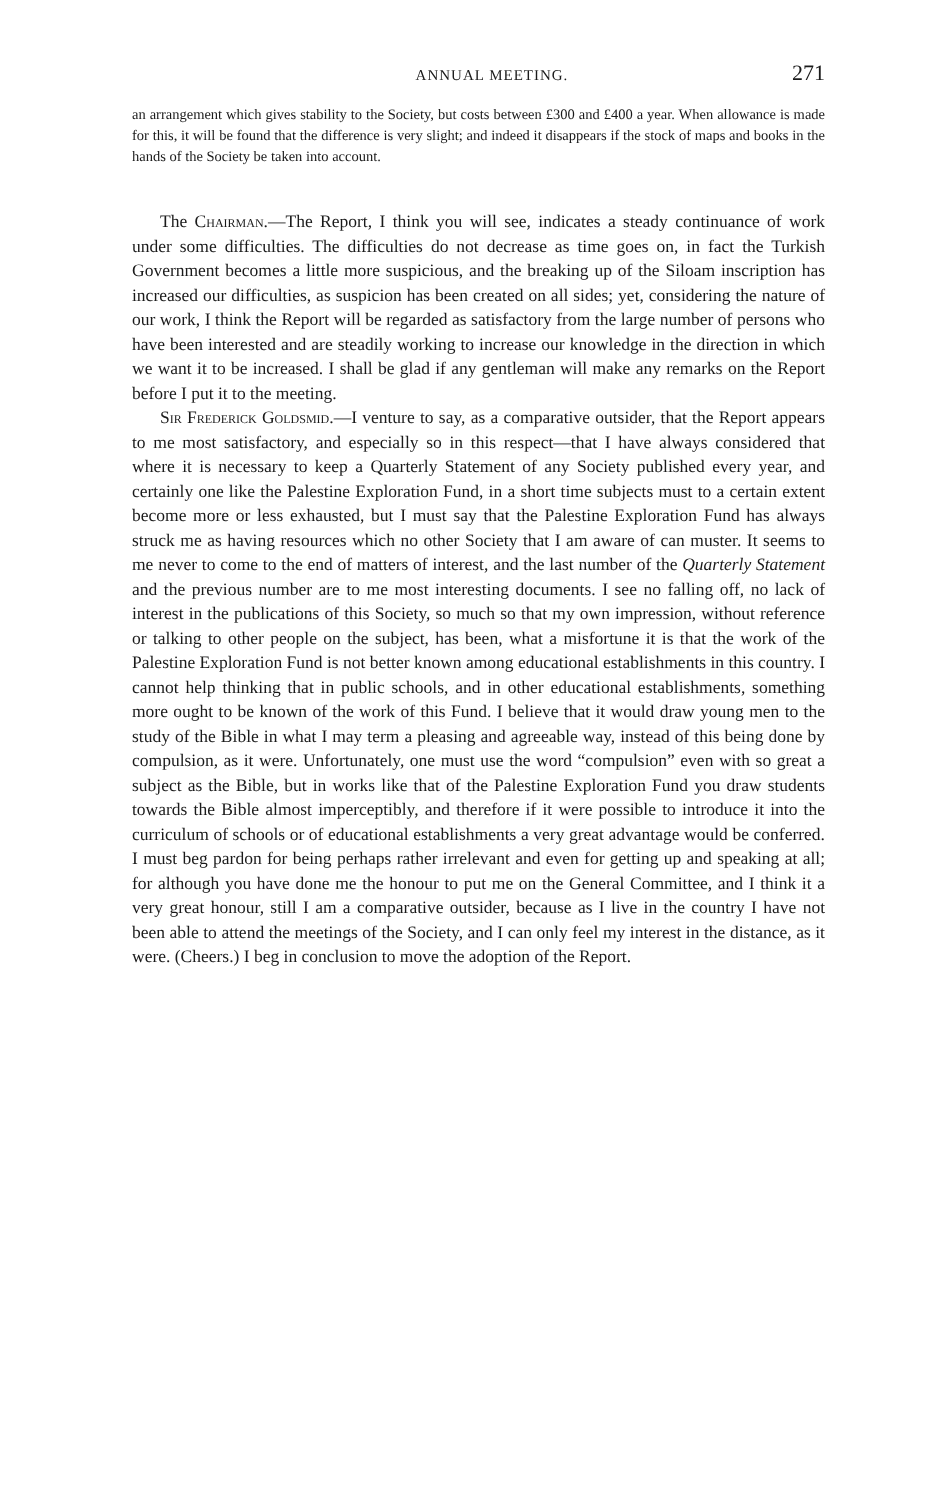ANNUAL MEETING. 271
an arrangement which gives stability to the Society, but costs between £300 and £400 a year. When allowance is made for this, it will be found that the difference is very slight; and indeed it disappears if the stock of maps and books in the hands of the Society be taken into account.
The Chairman.—The Report, I think you will see, indicates a steady continuance of work under some difficulties. The difficulties do not decrease as time goes on, in fact the Turkish Government becomes a little more suspicious, and the breaking up of the Siloam inscription has increased our difficulties, as suspicion has been created on all sides; yet, considering the nature of our work, I think the Report will be regarded as satisfactory from the large number of persons who have been interested and are steadily working to increase our knowledge in the direction in which we want it to be increased. I shall be glad if any gentleman will make any remarks on the Report before I put it to the meeting.
Sir Frederick Goldsmid.—I venture to say, as a comparative outsider, that the Report appears to me most satisfactory, and especially so in this respect—that I have always considered that where it is necessary to keep a Quarterly Statement of any Society published every year, and certainly one like the Palestine Exploration Fund, in a short time subjects must to a certain extent become more or less exhausted, but I must say that the Palestine Exploration Fund has always struck me as having resources which no other Society that I am aware of can muster. It seems to me never to come to the end of matters of interest, and the last number of the Quarterly Statement and the previous number are to me most interesting documents. I see no falling off, no lack of interest in the publications of this Society, so much so that my own impression, without reference or talking to other people on the subject, has been, what a misfortune it is that the work of the Palestine Exploration Fund is not better known among educational establishments in this country. I cannot help thinking that in public schools, and in other educational establishments, something more ought to be known of the work of this Fund. I believe that it would draw young men to the study of the Bible in what I may term a pleasing and agreeable way, instead of this being done by compulsion, as it were. Unfortunately, one must use the word “compulsion” even with so great a subject as the Bible, but in works like that of the Palestine Exploration Fund you draw students towards the Bible almost imperceptibly, and therefore if it were possible to introduce it into the curriculum of schools or of educational establishments a very great advantage would be conferred. I must beg pardon for being perhaps rather irrelevant and even for getting up and speaking at all; for although you have done me the honour to put me on the General Committee, and I think it a very great honour, still I am a comparative outsider, because as I live in the country I have not been able to attend the meetings of the Society, and I can only feel my interest in the distance, as it were. (Cheers.) I beg in conclusion to move the adoption of the Report.